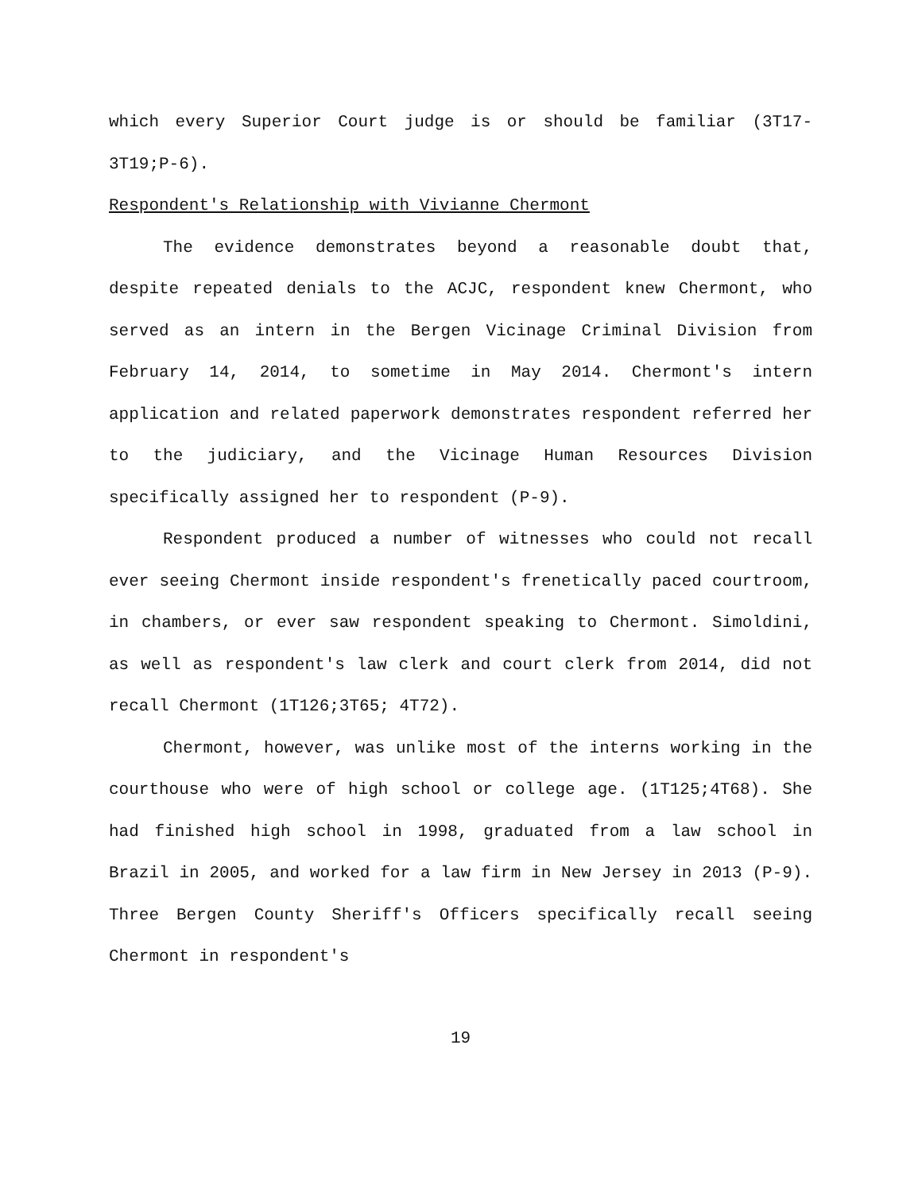which every Superior Court judge is or should be familiar (3T17-3T19;P-6).
Respondent's Relationship with Vivianne Chermont
The evidence demonstrates beyond a reasonable doubt that, despite repeated denials to the ACJC, respondent knew Chermont, who served as an intern in the Bergen Vicinage Criminal Division from February 14, 2014, to sometime in May 2014. Chermont's intern application and related paperwork demonstrates respondent referred her to the judiciary, and the Vicinage Human Resources Division specifically assigned her to respondent (P-9).
Respondent produced a number of witnesses who could not recall ever seeing Chermont inside respondent's frenetically paced courtroom, in chambers, or ever saw respondent speaking to Chermont. Simoldini, as well as respondent's law clerk and court clerk from 2014, did not recall Chermont (1T126;3T65; 4T72).
Chermont, however, was unlike most of the interns working in the courthouse who were of high school or college age. (1T125;4T68). She had finished high school in 1998, graduated from a law school in Brazil in 2005, and worked for a law firm in New Jersey in 2013 (P-9). Three Bergen County Sheriff's Officers specifically recall seeing Chermont in respondent's
19